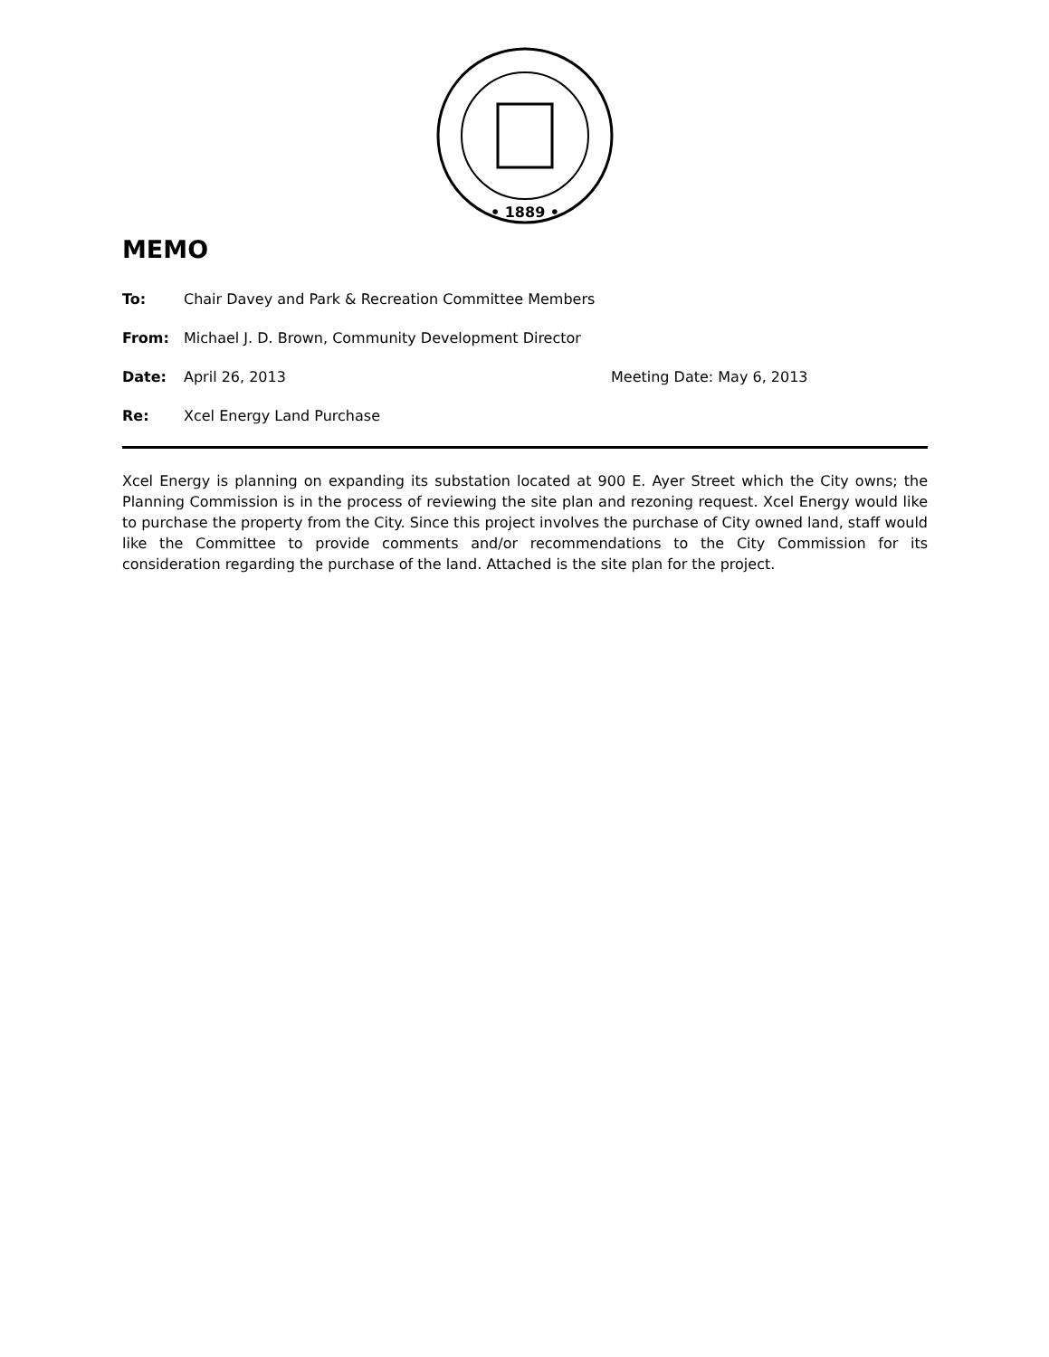• 1889 •
MEMO
To: Chair Davey and Park & Recreation Committee Members
From: Michael J. D. Brown, Community Development Director
Date: April 26, 2013 Meeting Date: May 6, 2013
Re: Xcel Energy Land Purchase
Xcel Energy is planning on expanding its substation located at 900 E. Ayer Street which the City owns; the Planning Commission is in the process of reviewing the site plan and rezoning request. Xcel Energy would like to purchase the property from the City. Since this project involves the purchase of City owned land, staff would like the Committee to provide comments and/or recommendations to the City Commission for its consideration regarding the purchase of the land. Attached is the site plan for the project.